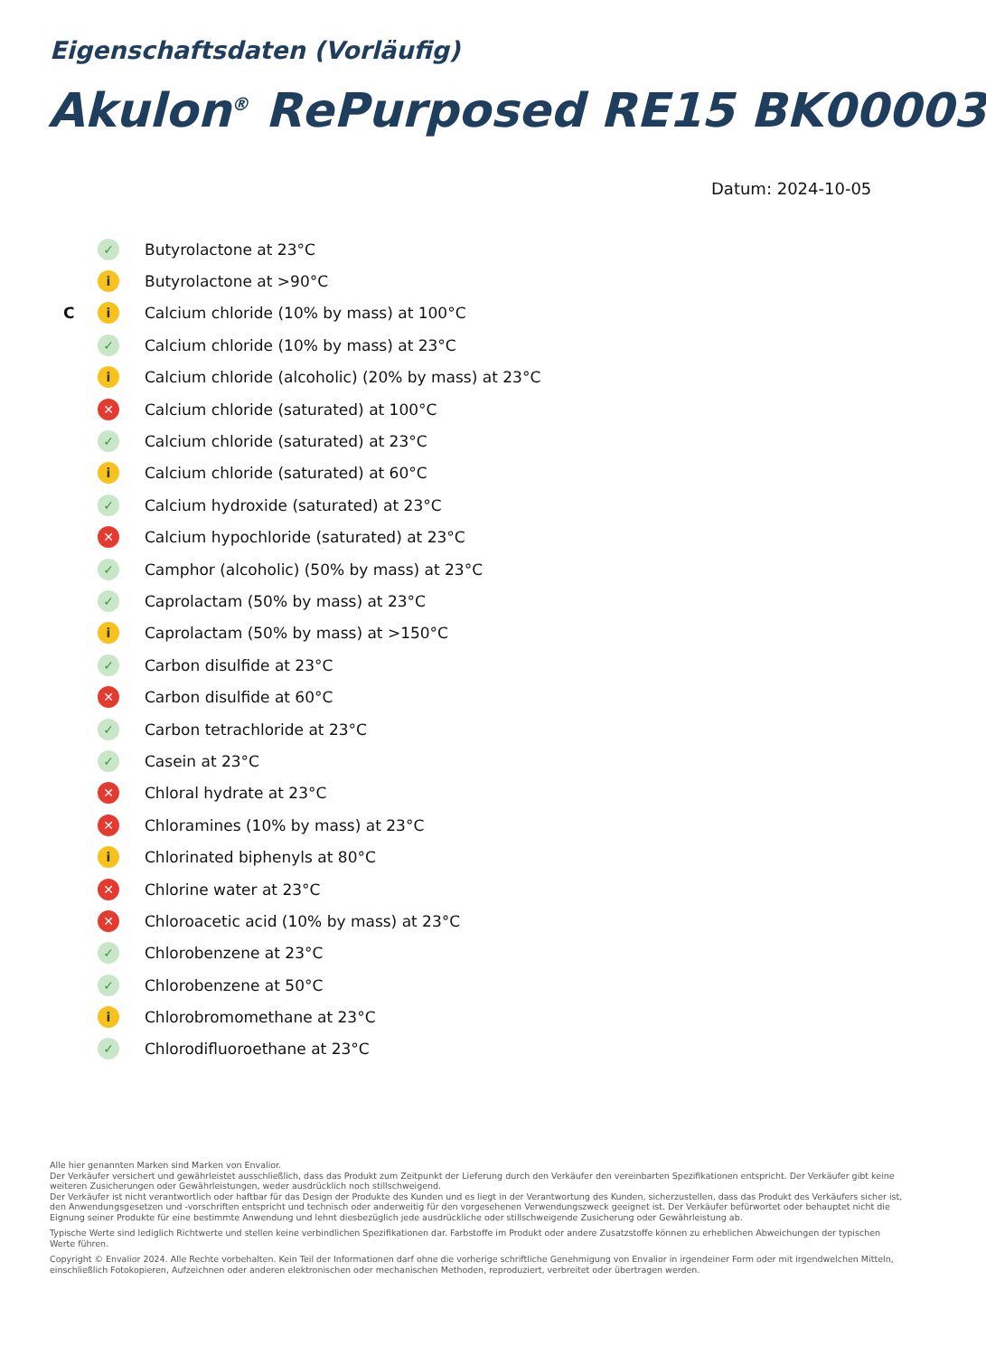Eigenschaftsdaten (Vorläufig)
Akulon<sup>®</sup> RePurposed RE15 BK00003
Datum: 2024-10-05
✓ Butyrolactone at 23°C
i Butyrolactone at >90°C
Ci Calcium chloride (10% by mass) at 100°C
✓ Calcium chloride (10% by mass) at 23°C
i Calcium chloride (alcoholic) (20% by mass) at 23°C
✕ Calcium chloride (saturated) at 100°C
✓ Calcium chloride (saturated) at 23°C
i Calcium chloride (saturated) at 60°C
✓ Calcium hydroxide (saturated) at 23°C
✕ Calcium hypochloride (saturated) at 23°C
✓ Camphor (alcoholic) (50% by mass) at 23°C
✓ Caprolactam (50% by mass) at 23°C
i Caprolactam (50% by mass) at >150°C
✓ Carbon disulfide at 23°C
✕ Carbon disulfide at 60°C
✓ Carbon tetrachloride at 23°C
✓ Casein at 23°C
✕ Chloral hydrate at 23°C
✕ Chloramines (10% by mass) at 23°C
i Chlorinated biphenyls at 80°C
✕ Chlorine water at 23°C
✕ Chloroacetic acid (10% by mass) at 23°C
✓ Chlorobenzene at 23°C
✓ Chlorobenzene at 50°C
i Chlorobromomethane at 23°C
✓ Chlorodifluoroethane at 23°C
Alle hier genannten Marken sind Marken von Envalior.
Der Verkäufer versichert und gewährleistet ausschließlich, dass das Produkt zum Zeitpunkt der Lieferung durch den Verkäufer den vereinbarten Spezifikationen entspricht. Der Verkäufer gibt keine weiteren Zusicherungen oder Gewährleistungen, weder ausdrücklich noch stillschweigend.
Der Verkäufer ist nicht verantwortlich oder haftbar für das Design der Produkte des Kunden und es liegt in der Verantwortung des Kunden, sicherzustellen, dass das Produkt des Verkäufers sicher ist, den Anwendungsgesetzen und -vorschriften entspricht und technisch oder anderweitig für den vorgesehenen Verwendungszweck geeignet ist. Der Verkäufer befürwortet oder behauptet nicht die Eignung seiner Produkte für eine bestimmte Anwendung und lehnt diesbezüglich jede ausdrückliche oder stillschweigende Zusicherung oder Gewährleistung ab.
Typische Werte sind lediglich Richtwerte und stellen keine verbindlichen Spezifikationen dar. Farbstoffe im Produkt oder andere Zusatzstoffe können zu erheblichen Abweichungen der typischen Werte führen.
Copyright © Envalior 2024. Alle Rechte vorbehalten. Kein Teil der Informationen darf ohne die vorherige schriftliche Genehmigung von Envalior in irgendeiner Form oder mit irgendwelchen Mitteln, einschließlich Fotokopieren, Aufzeichnen oder anderen elektronischen oder mechanischen Methoden, reproduziert, verbreitet oder übertragen werden.